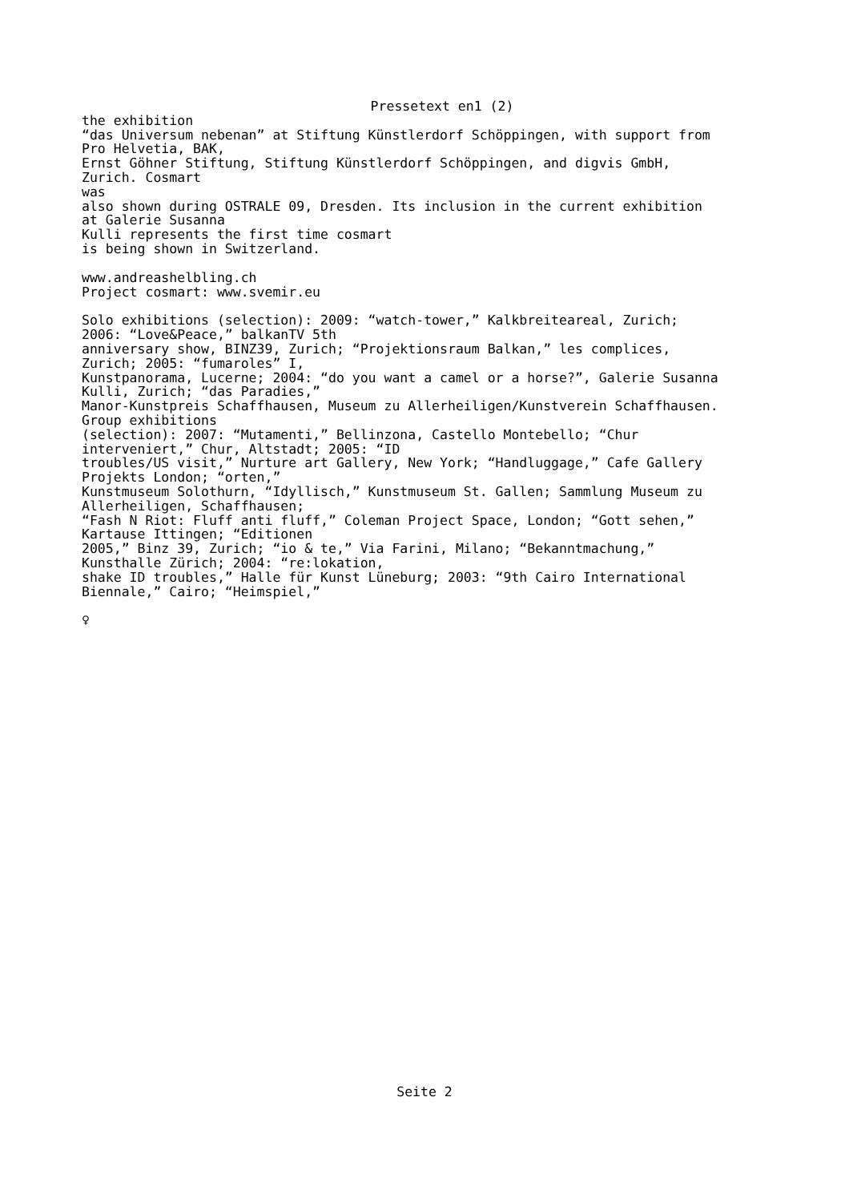Pressetext en1 (2)
the exhibition “das Universum nebenan” at Stiftung Künstlerdorf Schöppingen, with support from Pro Helvetia, BAK, Ernst Göhner Stiftung, Stiftung Künstlerdorf Schöppingen, and digvis GmbH, Zurich. Cosmart was also shown during OSTRALE 09, Dresden. Its inclusion in the current exhibition at Galerie Susanna Kulli represents the first time cosmart is being shown in Switzerland.
www.andreashelbling.ch Project cosmart: www.svemir.eu
Solo exhibitions (selection): 2009: “watch-tower,” Kalkbreiteareal, Zurich; 2006: “Love&Peace,” balkanTV 5th anniversary show, BINZ39, Zurich; “Projektionsraum Balkan,” les complices, Zurich; 2005: “fumaroles” I, Kunstpanorama, Lucerne; 2004: “do you want a camel or a horse?”, Galerie Susanna Kulli, Zurich; “das Paradies,” Manor-Kunstpreis Schaffhausen, Museum zu Allerheiligen/Kunstverein Schaffhausen. Group exhibitions (selection): 2007: “Mutamenti,” Bellinzona, Castello Montebello; “Chur interveniert,” Chur, Altstadt; 2005: “ID troubles/US visit,” Nurture art Gallery, New York; “Handluggage,” Cafe Gallery Projekts London; “orten,” Kunstmuseum Solothurn, “Idyllisch,” Kunstmuseum St. Gallen; Sammlung Museum zu Allerheiligen, Schaffhausen; “Fash N Riot: Fluff anti fluff,” Coleman Project Space, London; “Gott sehen,” Kartause Ittingen; “Editionen 2005,” Binz 39, Zurich; “io & te,” Via Farini, Milano; “Bekanntmachung,” Kunsthalle Zürich; 2004: “re:lokation, shake ID troubles,” Halle für Kunst Lüneburg; 2003: “9th Cairo International Biennale,” Cairo; “Heimspiel,”
♀
Seite 2